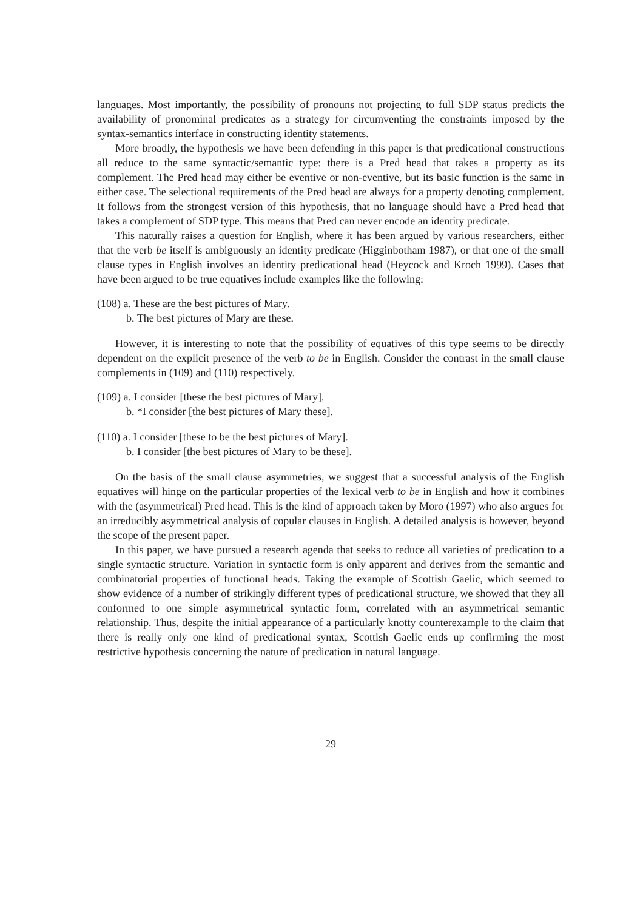languages. Most importantly, the possibility of pronouns not projecting to full SDP status predicts the availability of pronominal predicates as a strategy for circumventing the constraints imposed by the syntax-semantics interface in constructing identity statements.
More broadly, the hypothesis we have been defending in this paper is that predicational constructions all reduce to the same syntactic/semantic type: there is a Pred head that takes a property as its complement. The Pred head may either be eventive or non-eventive, but its basic function is the same in either case. The selectional requirements of the Pred head are always for a property denoting complement. It follows from the strongest version of this hypothesis, that no language should have a Pred head that takes a complement of SDP type. This means that Pred can never encode an identity predicate.
This naturally raises a question for English, where it has been argued by various researchers, either that the verb be itself is ambiguously an identity predicate (Higginbotham 1987), or that one of the small clause types in English involves an identity predicational head (Heycock and Kroch 1999). Cases that have been argued to be true equatives include examples like the following:
(108) a. These are the best pictures of Mary.
b. The best pictures of Mary are these.
However, it is interesting to note that the possibility of equatives of this type seems to be directly dependent on the explicit presence of the verb to be in English. Consider the contrast in the small clause complements in (109) and (110) respectively.
(109) a. I consider [these the best pictures of Mary].
b. *I consider [the best pictures of Mary these].
(110) a. I consider [these to be the best pictures of Mary].
b. I consider [the best pictures of Mary to be these].
On the basis of the small clause asymmetries, we suggest that a successful analysis of the English equatives will hinge on the particular properties of the lexical verb to be in English and how it combines with the (asymmetrical) Pred head. This is the kind of approach taken by Moro (1997) who also argues for an irreducibly asymmetrical analysis of copular clauses in English. A detailed analysis is however, beyond the scope of the present paper.
In this paper, we have pursued a research agenda that seeks to reduce all varieties of predication to a single syntactic structure. Variation in syntactic form is only apparent and derives from the semantic and combinatorial properties of functional heads. Taking the example of Scottish Gaelic, which seemed to show evidence of a number of strikingly different types of predicational structure, we showed that they all conformed to one simple asymmetrical syntactic form, correlated with an asymmetrical semantic relationship. Thus, despite the initial appearance of a particularly knotty counterexample to the claim that there is really only one kind of predicational syntax, Scottish Gaelic ends up confirming the most restrictive hypothesis concerning the nature of predication in natural language.
29